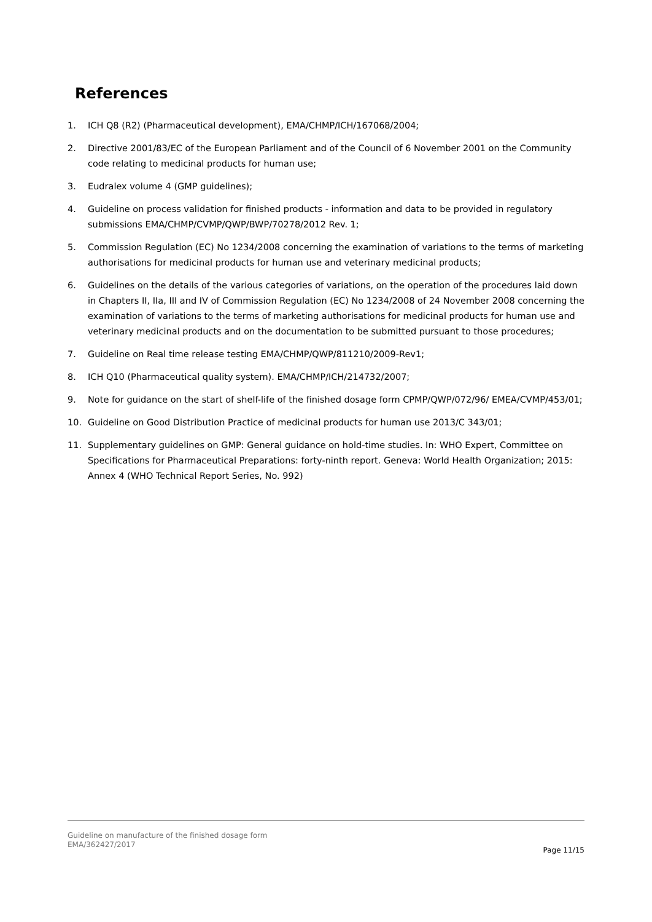References
1. ICH Q8 (R2) (Pharmaceutical development), EMA/CHMP/ICH/167068/2004;
2. Directive 2001/83/EC of the European Parliament and of the Council of 6 November 2001 on the Community code relating to medicinal products for human use;
3. Eudralex volume 4 (GMP guidelines);
4. Guideline on process validation for finished products - information and data to be provided in regulatory submissions EMA/CHMP/CVMP/QWP/BWP/70278/2012 Rev. 1;
5. Commission Regulation (EC) No 1234/2008 concerning the examination of variations to the terms of marketing authorisations for medicinal products for human use and veterinary medicinal products;
6. Guidelines on the details of the various categories of variations, on the operation of the procedures laid down in Chapters II, IIa, III and IV of Commission Regulation (EC) No 1234/2008 of 24 November 2008 concerning the examination of variations to the terms of marketing authorisations for medicinal products for human use and veterinary medicinal products and on the documentation to be submitted pursuant to those procedures;
7. Guideline on Real time release testing EMA/CHMP/QWP/811210/2009-Rev1;
8. ICH Q10 (Pharmaceutical quality system). EMA/CHMP/ICH/214732/2007;
9. Note for guidance on the start of shelf-life of the finished dosage form CPMP/QWP/072/96/ EMEA/CVMP/453/01;
10. Guideline on Good Distribution Practice of medicinal products for human use 2013/C 343/01;
11. Supplementary guidelines on GMP: General guidance on hold-time studies. In: WHO Expert, Committee on Specifications for Pharmaceutical Preparations: forty-ninth report. Geneva: World Health Organization; 2015: Annex 4 (WHO Technical Report Series, No. 992)
Guideline on manufacture of the finished dosage form
EMA/362427/2017
Page 11/15